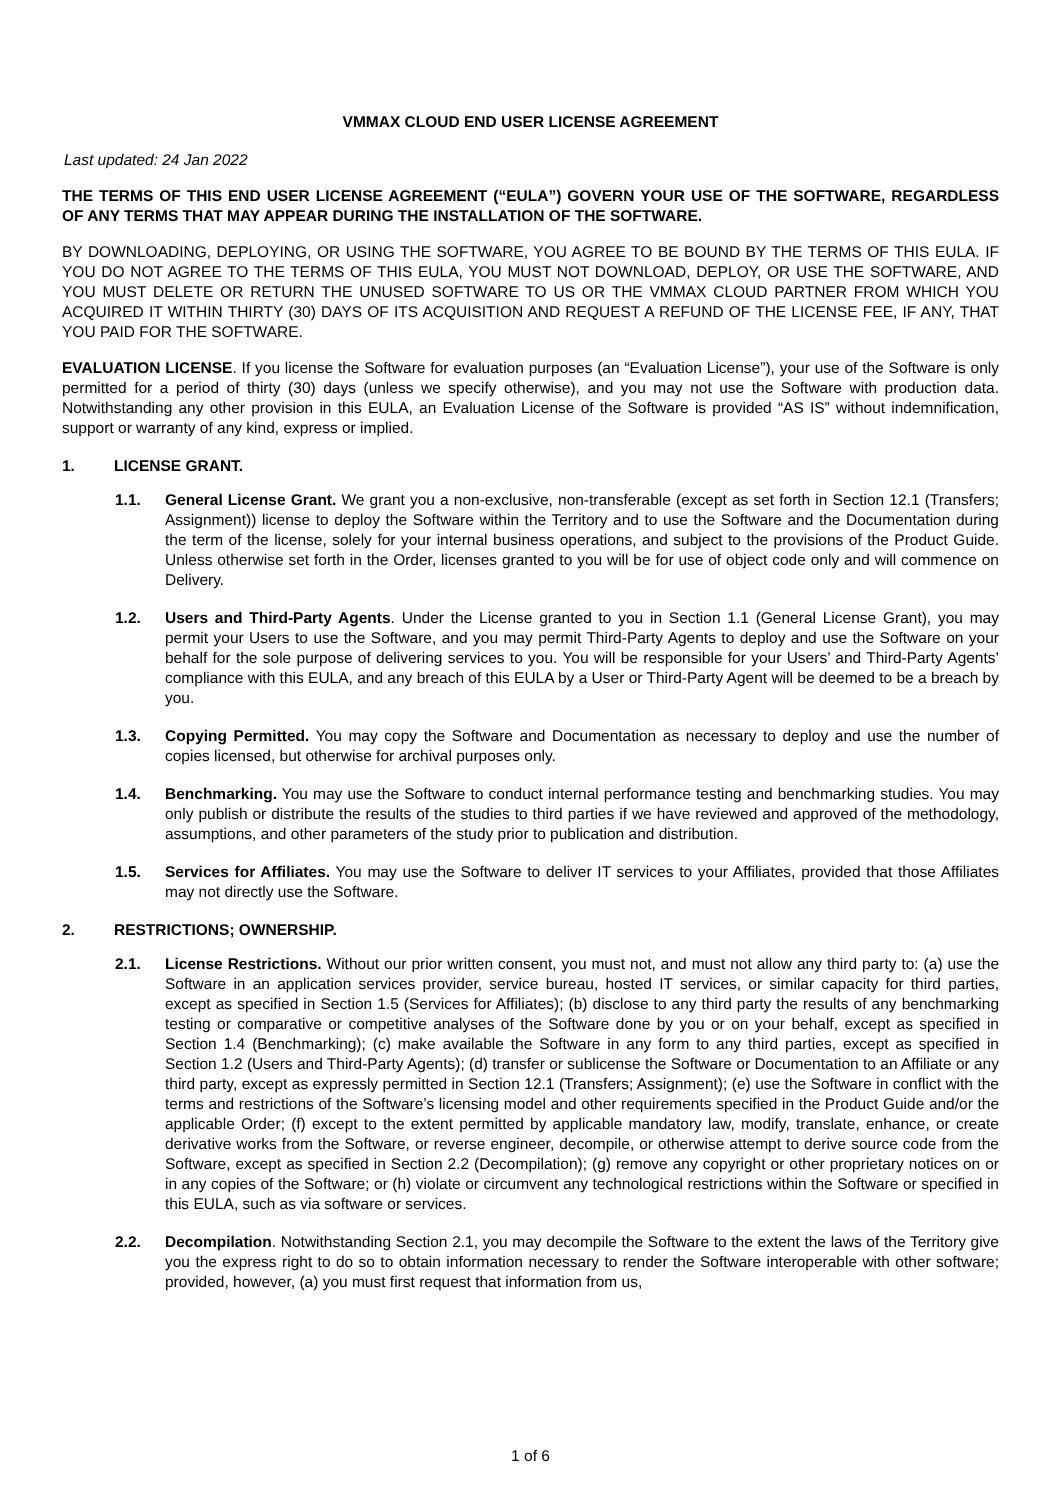VMMAX CLOUD END USER LICENSE AGREEMENT
Last updated: 24 Jan 2022
THE TERMS OF THIS END USER LICENSE AGREEMENT (“EULA”) GOVERN YOUR USE OF THE SOFTWARE, REGARDLESS OF ANY TERMS THAT MAY APPEAR DURING THE INSTALLATION OF THE SOFTWARE.
BY DOWNLOADING, DEPLOYING, OR USING THE SOFTWARE, YOU AGREE TO BE BOUND BY THE TERMS OF THIS EULA. IF YOU DO NOT AGREE TO THE TERMS OF THIS EULA, YOU MUST NOT DOWNLOAD, DEPLOY, OR USE THE SOFTWARE, AND YOU MUST DELETE OR RETURN THE UNUSED SOFTWARE TO US OR THE VMMAX CLOUD PARTNER FROM WHICH YOU ACQUIRED IT WITHIN THIRTY (30) DAYS OF ITS ACQUISITION AND REQUEST A REFUND OF THE LICENSE FEE, IF ANY, THAT YOU PAID FOR THE SOFTWARE.
EVALUATION LICENSE. If you license the Software for evaluation purposes (an “Evaluation License”), your use of the Software is only permitted for a period of thirty (30) days (unless we specify otherwise), and you may not use the Software with production data. Notwithstanding any other provision in this EULA, an Evaluation License of the Software is provided “AS IS” without indemnification, support or warranty of any kind, express or implied.
1. LICENSE GRANT.
1.1. General License Grant. We grant you a non-exclusive, non-transferable (except as set forth in Section 12.1 (Transfers; Assignment)) license to deploy the Software within the Territory and to use the Software and the Documentation during the term of the license, solely for your internal business operations, and subject to the provisions of the Product Guide. Unless otherwise set forth in the Order, licenses granted to you will be for use of object code only and will commence on Delivery.
1.2. Users and Third-Party Agents. Under the License granted to you in Section 1.1 (General License Grant), you may permit your Users to use the Software, and you may permit Third-Party Agents to deploy and use the Software on your behalf for the sole purpose of delivering services to you. You will be responsible for your Users’ and Third-Party Agents’ compliance with this EULA, and any breach of this EULA by a User or Third-Party Agent will be deemed to be a breach by you.
1.3. Copying Permitted. You may copy the Software and Documentation as necessary to deploy and use the number of copies licensed, but otherwise for archival purposes only.
1.4. Benchmarking. You may use the Software to conduct internal performance testing and benchmarking studies. You may only publish or distribute the results of the studies to third parties if we have reviewed and approved of the methodology, assumptions, and other parameters of the study prior to publication and distribution.
1.5. Services for Affiliates. You may use the Software to deliver IT services to your Affiliates, provided that those Affiliates may not directly use the Software.
2. RESTRICTIONS; OWNERSHIP.
2.1. License Restrictions. Without our prior written consent, you must not, and must not allow any third party to: (a) use the Software in an application services provider, service bureau, hosted IT services, or similar capacity for third parties, except as specified in Section 1.5 (Services for Affiliates); (b) disclose to any third party the results of any benchmarking testing or comparative or competitive analyses of the Software done by you or on your behalf, except as specified in Section 1.4 (Benchmarking); (c) make available the Software in any form to any third parties, except as specified in Section 1.2 (Users and Third-Party Agents); (d) transfer or sublicense the Software or Documentation to an Affiliate or any third party, except as expressly permitted in Section 12.1 (Transfers; Assignment); (e) use the Software in conflict with the terms and restrictions of the Software’s licensing model and other requirements specified in the Product Guide and/or the applicable Order; (f) except to the extent permitted by applicable mandatory law, modify, translate, enhance, or create derivative works from the Software, or reverse engineer, decompile, or otherwise attempt to derive source code from the Software, except as specified in Section 2.2 (Decompilation); (g) remove any copyright or other proprietary notices on or in any copies of the Software; or (h) violate or circumvent any technological restrictions within the Software or specified in this EULA, such as via software or services.
2.2. Decompilation. Notwithstanding Section 2.1, you may decompile the Software to the extent the laws of the Territory give you the express right to do so to obtain information necessary to render the Software interoperable with other software; provided, however, (a) you must first request that information from us,
1 of 6